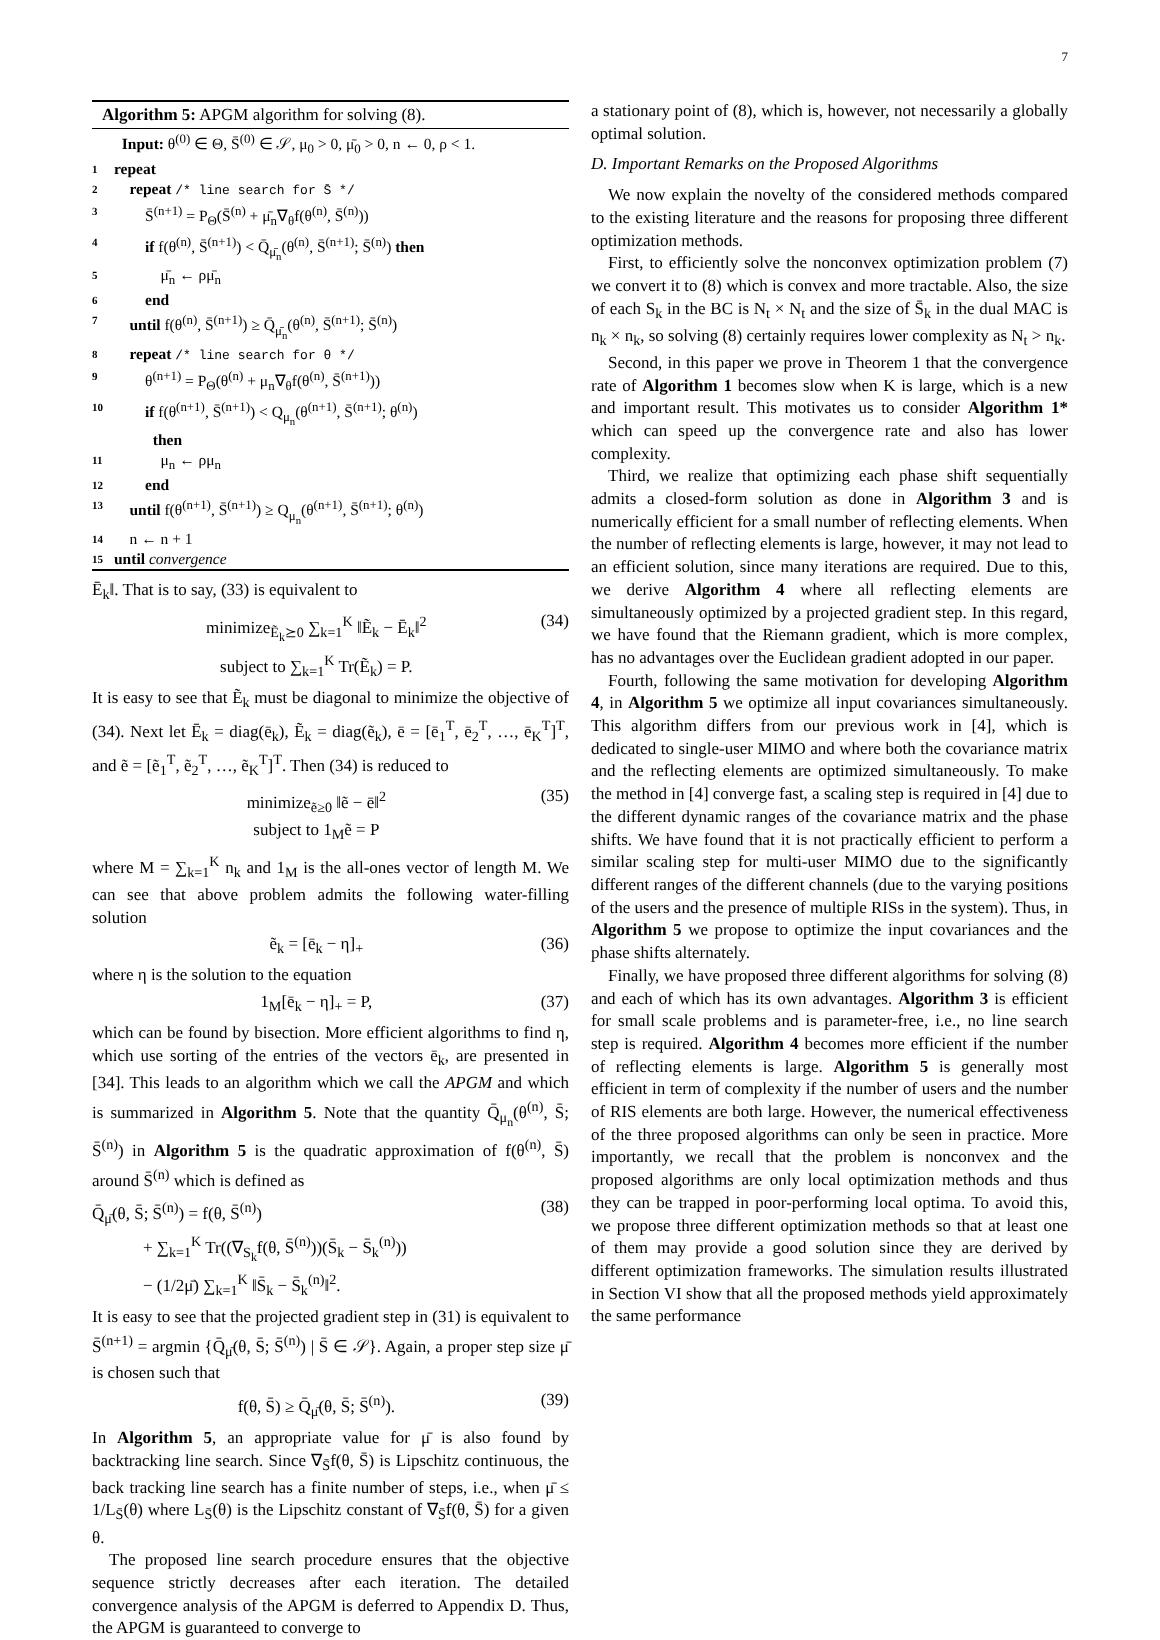7
Algorithm 5: APGM algorithm for solving (8).
Input: θ<sup>(0)</sup> ∈ Θ, S̄<sup>(0)</sup> ∈ 𝒮, μ<sub>0</sub> > 0, μ̄<sub>0</sub> > 0, n ← 0, ρ < 1.
1 repeat
2 repeat /* line search for S̄ */
3 S̄<sup>(n+1)</sup> = P<sub>Θ</sub>(S̄<sup>(n)</sup> + μ̄<sub>n</sub>∇<sub>θ</sub>f(θ<sup>(n)</sup>, S̄<sup>(n)</sup>))
4 if f(θ<sup>(n)</sup>, S̄<sup>(n+1)</sup>) < Q̄<sub>μ̄<sub>n</sub></sub>(θ<sup>(n)</sup>, S̄<sup>(n+1)</sup>; S̄<sup>(n)</sup>) then
5 μ̄<sub>n</sub> ← ρμ̄<sub>n</sub>
6 end
7 until f(θ<sup>(n)</sup>, S̄<sup>(n+1)</sup>) ≥ Q̄<sub>μ̄<sub>n</sub></sub>(θ<sup>(n)</sup>, S̄<sup>(n+1)</sup>; S̄<sup>(n)</sup>)
8 repeat /* line search for θ */
9 θ<sup>(n+1)</sup> = P<sub>Θ</sub>(θ<sup>(n)</sup> + μ<sub>n</sub>∇<sub>θ</sub>f(θ<sup>(n)</sup>, S̄<sup>(n+1)</sup>))
10 if f(θ<sup>(n+1)</sup>, S̄<sup>(n+1)</sup>) < Q<sub>μ<sub>n</sub></sub>(θ<sup>(n+1)</sup>, S̄<sup>(n+1)</sup>; θ<sup>(n)</sup>)
then
11 μ<sub>n</sub> ← ρμ<sub>n</sub>
12 end
13 until f(θ<sup>(n+1)</sup>, S̄<sup>(n+1)</sup>) ≥ Q<sub>μ<sub>n</sub></sub>(θ<sup>(n+1)</sup>, S̄<sup>(n+1)</sup>; θ<sup>(n)</sup>)
14 n ← n + 1
15 until convergence
Ē<sub>k</sub>‖. That is to say, (33) is equivalent to
minimize<sub>Ẽ<sub>k</sub>⪰0</sub> ∑<sub>k=1</sub><sup>K</sup> ‖Ẽ<sub>k</sub> − Ē<sub>k</sub>‖<sup>2</sup>
subject to ∑<sub>k=1</sub><sup>K</sup> Tr(Ẽ<sub>k</sub>) = P. (34)
It is easy to see that Ẽ<sub>k</sub> must be diagonal to minimize the objective of (34). Next let Ē<sub>k</sub> = diag(ē<sub>k</sub>), Ẽ<sub>k</sub> = diag(ẽ<sub>k</sub>), ē = [ē<sub>1</sub><sup>T</sup>, ē<sub>2</sub><sup>T</sup>, …, ē<sub>K</sub><sup>T</sup>]<sup>T</sup>, and ẽ = [ẽ<sub>1</sub><sup>T</sup>, ẽ<sub>2</sub><sup>T</sup>, …, ẽ<sub>K</sub><sup>T</sup>]<sup>T</sup>. Then (34) is reduced to
minimize<sub>ẽ≥0</sub> ‖ẽ − ē‖<sup>2</sup>
subject to 1<sub>M</sub>ẽ = P (35)
where M = ∑<sub>k=1</sub><sup>K</sup> n<sub>k</sub> and 1<sub>M</sub> is the all-ones vector of length M. We can see that above problem admits the following water-filling solution
ẽ<sub>k</sub> = [ē<sub>k</sub> − η]<sub>+</sub> (36)
where η is the solution to the equation
1<sub>M</sub>[ē<sub>k</sub> − η]<sub>+</sub> = P, (37)
which can be found by bisection. More efficient algorithms to find η, which use sorting of the entries of the vectors ē<sub>k</sub>, are presented in [34]. This leads to an algorithm which we call the APGM and which is summarized in Algorithm 5. Note that the quantity Q̄<sub>μ<sub>n</sub></sub>(θ<sup>(n)</sup>, S̄; S̄<sup>(n)</sup>) in Algorithm 5 is the quadratic approximation of f(θ<sup>(n)</sup>, S̄) around S̄<sup>(n)</sup> which is defined as
Q̄<sub>μ̄</sub>(θ, S̄; S̄<sup>(n)</sup>) = f(θ, S̄<sup>(n)</sup>)
+ ∑<sub>k=1</sub><sup>K</sup> Tr((∇<sub>S<sub>k</sub></sub>f(θ, S̄<sup>(n)</sup>))(S̄<sub>k</sub> − S̄<sub>k</sub><sup>(n)</sup>))
− (1/2μ̄) ∑<sub>k=1</sub><sup>K</sup> ‖S̄<sub>k</sub> − S̄<sub>k</sub><sup>(n)</sup>‖<sup>2</sup>. (38)
It is easy to see that the projected gradient step in (31) is equivalent to S̄<sup>(n+1)</sup> = argmin {Q̄<sub>μ̄</sub>(θ, S̄; S̄<sup>(n)</sup>) | S̄ ∈ 𝒮}. Again, a proper step size μ̄ is chosen such that
f(θ, S̄) ≥ Q̄<sub>μ̄</sub>(θ, S̄; S̄<sup>(n)</sup>). (39)
In Algorithm 5, an appropriate value for μ̄ is also found by backtracking line search. Since ∇<sub>S̄</sub>f(θ, S̄) is Lipschitz continuous, the back tracking line search has a finite number of steps, i.e., when μ̄ ≤ 1/L<sub>S̄</sub>(θ) where L<sub>S̄</sub>(θ) is the Lipschitz constant of ∇<sub>S̄</sub>f(θ, S̄) for a given θ.
The proposed line search procedure ensures that the objective sequence strictly decreases after each iteration. The detailed convergence analysis of the APGM is deferred to Appendix D. Thus, the APGM is guaranteed to converge to
a stationary point of (8), which is, however, not necessarily a globally optimal solution.
D. Important Remarks on the Proposed Algorithms
We now explain the novelty of the considered methods compared to the existing literature and the reasons for proposing three different optimization methods.
First, to efficiently solve the nonconvex optimization problem (7) we convert it to (8) which is convex and more tractable. Also, the size of each S<sub>k</sub> in the BC is N<sub>t</sub> × N<sub>t</sub> and the size of S̄<sub>k</sub> in the dual MAC is n<sub>k</sub> × n<sub>k</sub>, so solving (8) certainly requires lower complexity as N<sub>t</sub> > n<sub>k</sub>.
Second, in this paper we prove in Theorem 1 that the convergence rate of Algorithm 1 becomes slow when K is large, which is a new and important result. This motivates us to consider Algorithm 1* which can speed up the convergence rate and also has lower complexity.
Third, we realize that optimizing each phase shift sequentially admits a closed-form solution as done in Algorithm 3 and is numerically efficient for a small number of reflecting elements. When the number of reflecting elements is large, however, it may not lead to an efficient solution, since many iterations are required. Due to this, we derive Algorithm 4 where all reflecting elements are simultaneously optimized by a projected gradient step. In this regard, we have found that the Riemann gradient, which is more complex, has no advantages over the Euclidean gradient adopted in our paper.
Fourth, following the same motivation for developing Algorithm 4, in Algorithm 5 we optimize all input covariances simultaneously. This algorithm differs from our previous work in [4], which is dedicated to single-user MIMO and where both the covariance matrix and the reflecting elements are optimized simultaneously. To make the method in [4] converge fast, a scaling step is required in [4] due to the different dynamic ranges of the covariance matrix and the phase shifts. We have found that it is not practically efficient to perform a similar scaling step for multi-user MIMO due to the significantly different ranges of the different channels (due to the varying positions of the users and the presence of multiple RISs in the system). Thus, in Algorithm 5 we propose to optimize the input covariances and the phase shifts alternately.
Finally, we have proposed three different algorithms for solving (8) and each of which has its own advantages. Algorithm 3 is efficient for small scale problems and is parameter-free, i.e., no line search step is required. Algorithm 4 becomes more efficient if the number of reflecting elements is large. Algorithm 5 is generally most efficient in term of complexity if the number of users and the number of RIS elements are both large. However, the numerical effectiveness of the three proposed algorithms can only be seen in practice. More importantly, we recall that the problem is nonconvex and the proposed algorithms are only local optimization methods and thus they can be trapped in poor-performing local optima. To avoid this, we propose three different optimization methods so that at least one of them may provide a good solution since they are derived by different optimization frameworks. The simulation results illustrated in Section VI show that all the proposed methods yield approximately the same performance